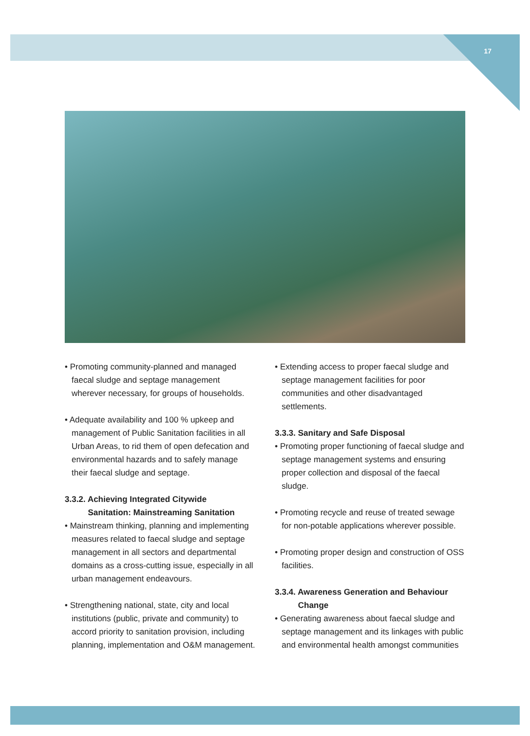17
• Promoting community-planned and managed faecal sludge and septage management wherever necessary, for groups of households.
• Adequate availability and 100 % upkeep and management of Public Sanitation facilities in all Urban Areas, to rid them of open defecation and environmental hazards and to safely manage their faecal sludge and septage.
3.3.2. Achieving Integrated Citywide
Sanitation: Mainstreaming Sanitation
• Mainstream thinking, planning and implementing measures related to faecal sludge and septage management in all sectors and departmental domains as a cross-cutting issue, especially in all urban management endeavours.
• Strengthening national, state, city and local institutions (public, private and community) to accord priority to sanitation provision, including planning, implementation and O&M management.
• Extending access to proper faecal sludge and septage management facilities for poor communities and other disadvantaged settlements.
3.3.3. Sanitary and Safe Disposal
• Promoting proper functioning of faecal sludge and septage management systems and ensuring proper collection and disposal of the faecal sludge.
• Promoting recycle and reuse of treated sewage for non-potable applications wherever possible.
• Promoting proper design and construction of OSS facilities.
3.3.4. Awareness Generation and Behaviour
Change
• Generating awareness about faecal sludge and septage management and its linkages with public and environmental health amongst communities